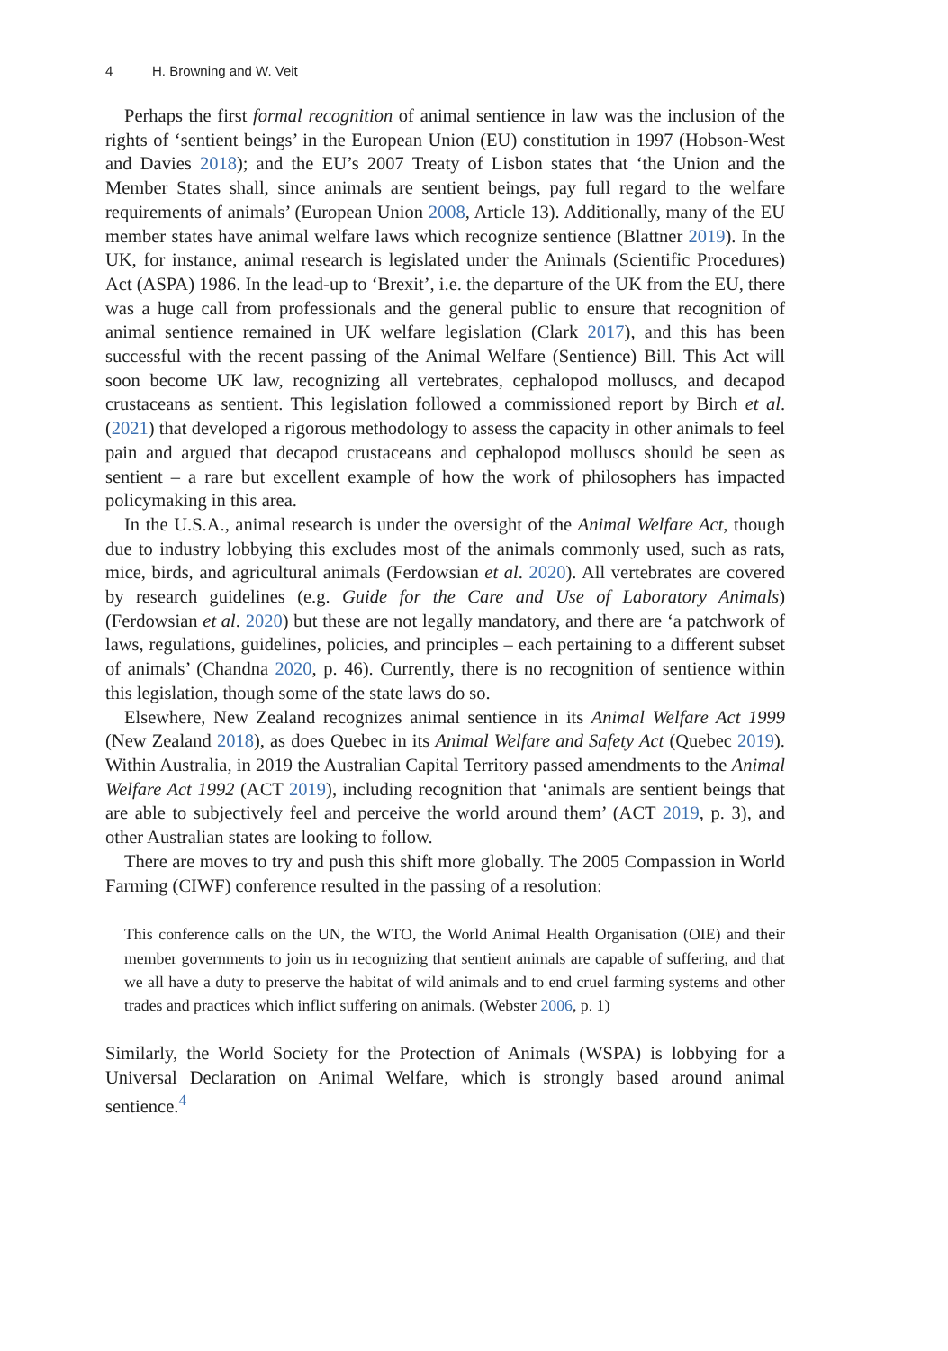4 H. Browning and W. Veit
Perhaps the first formal recognition of animal sentience in law was the inclusion of the rights of ‘sentient beings’ in the European Union (EU) constitution in 1997 (Hobson-West and Davies 2018); and the EU’s 2007 Treaty of Lisbon states that ‘the Union and the Member States shall, since animals are sentient beings, pay full regard to the welfare requirements of animals’ (European Union 2008, Article 13). Additionally, many of the EU member states have animal welfare laws which recognize sentience (Blattner 2019). In the UK, for instance, animal research is legislated under the Animals (Scientific Procedures) Act (ASPA) 1986. In the lead-up to ‘Brexit’, i.e. the departure of the UK from the EU, there was a huge call from professionals and the general public to ensure that recognition of animal sentience remained in UK welfare legislation (Clark 2017), and this has been successful with the recent passing of the Animal Welfare (Sentience) Bill. This Act will soon become UK law, recognizing all vertebrates, cephalopod molluscs, and decapod crustaceans as sentient. This legislation followed a commissioned report by Birch et al. (2021) that developed a rigorous methodology to assess the capacity in other animals to feel pain and argued that decapod crustaceans and cephalopod molluscs should be seen as sentient – a rare but excellent example of how the work of philosophers has impacted policymaking in this area.
In the U.S.A., animal research is under the oversight of the Animal Welfare Act, though due to industry lobbying this excludes most of the animals commonly used, such as rats, mice, birds, and agricultural animals (Ferdowsian et al. 2020). All vertebrates are covered by research guidelines (e.g. Guide for the Care and Use of Laboratory Animals) (Ferdowsian et al. 2020) but these are not legally mandatory, and there are ‘a patchwork of laws, regulations, guidelines, policies, and principles – each pertaining to a different subset of animals’ (Chandna 2020, p. 46). Currently, there is no recognition of sentience within this legislation, though some of the state laws do so.
Elsewhere, New Zealand recognizes animal sentience in its Animal Welfare Act 1999 (New Zealand 2018), as does Quebec in its Animal Welfare and Safety Act (Quebec 2019). Within Australia, in 2019 the Australian Capital Territory passed amendments to the Animal Welfare Act 1992 (ACT 2019), including recognition that ‘animals are sentient beings that are able to subjectively feel and perceive the world around them’ (ACT 2019, p. 3), and other Australian states are looking to follow.
There are moves to try and push this shift more globally. The 2005 Compassion in World Farming (CIWF) conference resulted in the passing of a resolution:
This conference calls on the UN, the WTO, the World Animal Health Organisation (OIE) and their member governments to join us in recognizing that sentient animals are capable of suffering, and that we all have a duty to preserve the habitat of wild animals and to end cruel farming systems and other trades and practices which inflict suffering on animals. (Webster 2006, p. 1)
Similarly, the World Society for the Protection of Animals (WSPA) is lobbying for a Universal Declaration on Animal Welfare, which is strongly based around animal sentience.<sup>4</sup>